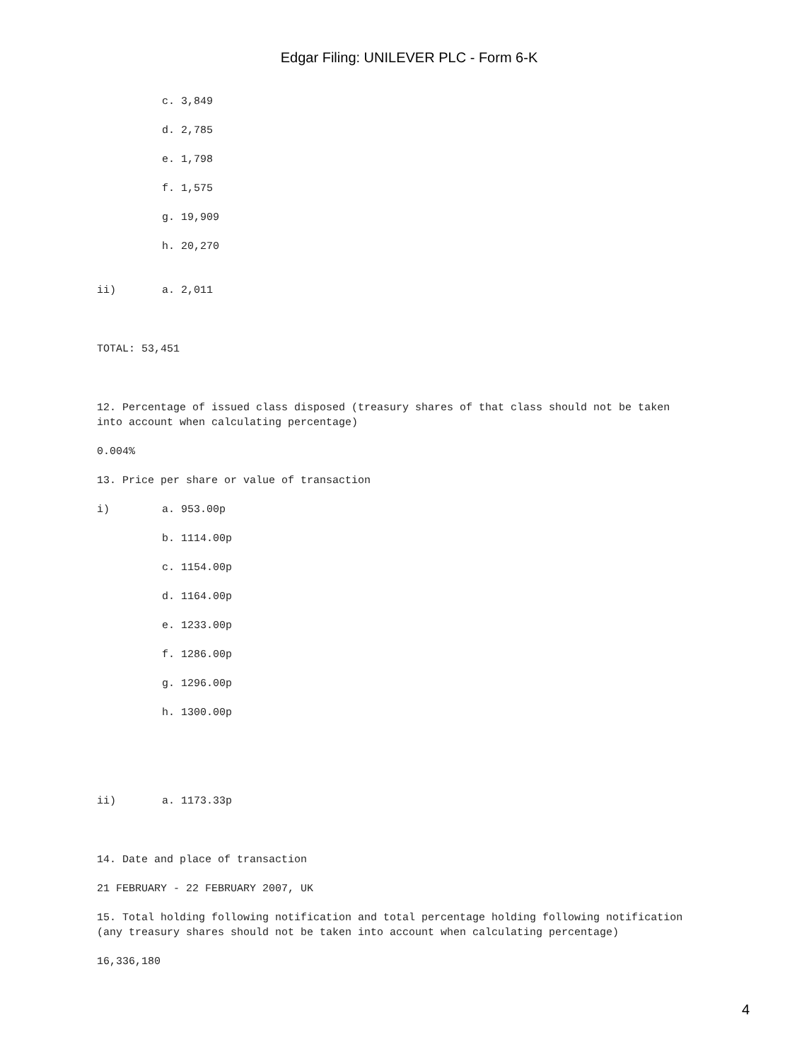Edgar Filing: UNILEVER PLC - Form 6-K
c. 3,849
d. 2,785
e. 1,798
f. 1,575
g. 19,909
h. 20,270
ii) a. 2,011
TOTAL: 53,451
12. Percentage of issued class disposed (treasury shares of that class should not be taken into account when calculating percentage)
0.004%
13. Price per share or value of transaction
i) a. 953.00p
b. 1114.00p
c. 1154.00p
d. 1164.00p
e. 1233.00p
f. 1286.00p
g. 1296.00p
h. 1300.00p
ii) a. 1173.33p
14. Date and place of transaction
21 FEBRUARY - 22 FEBRUARY 2007, UK
15. Total holding following notification and total percentage holding following notification (any treasury shares should not be taken into account when calculating percentage)
16,336,180
4